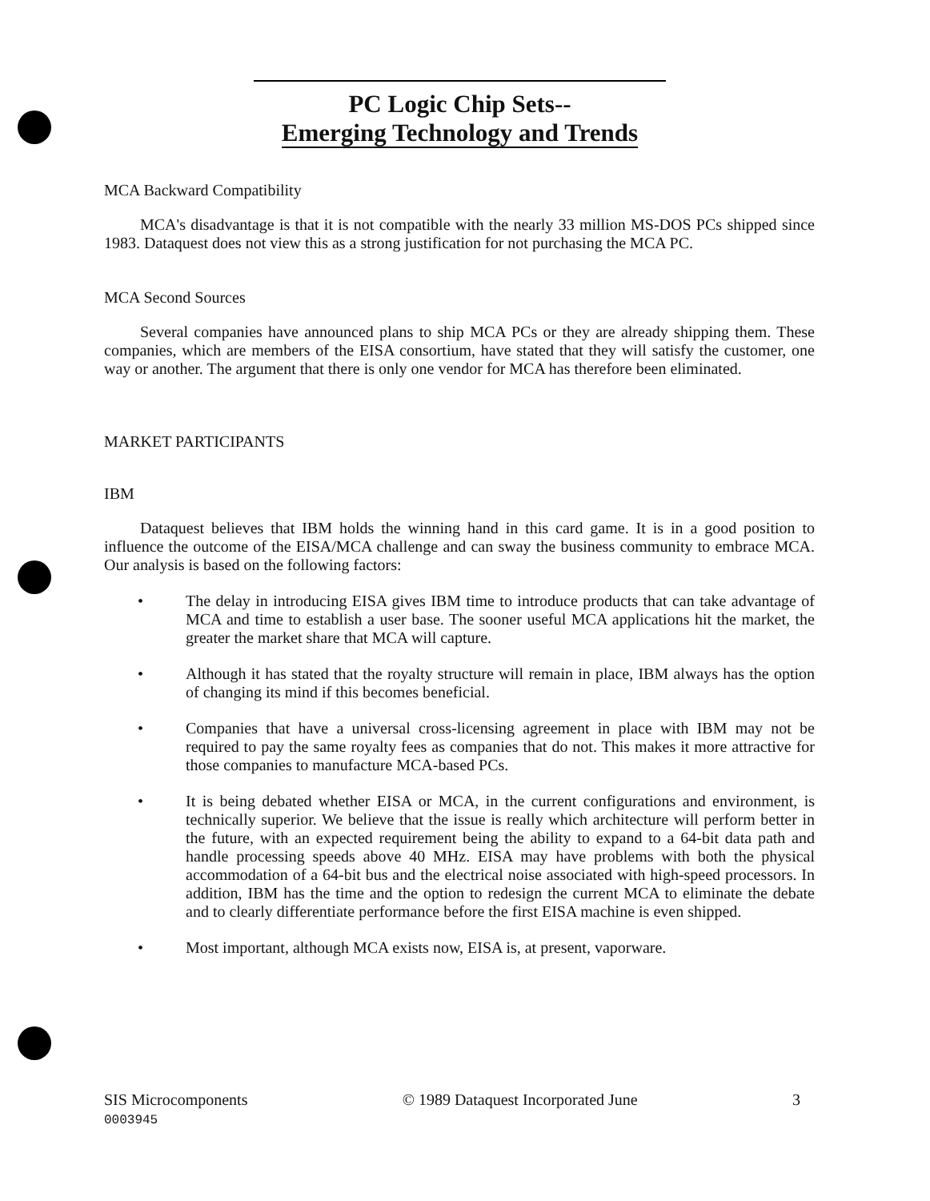PC Logic Chip Sets--
Emerging Technology and Trends
MCA Backward Compatibility
MCA's disadvantage is that it is not compatible with the nearly 33 million MS-DOS PCs shipped since 1983. Dataquest does not view this as a strong justification for not purchasing the MCA PC.
MCA Second Sources
Several companies have announced plans to ship MCA PCs or they are already shipping them. These companies, which are members of the EISA consortium, have stated that they will satisfy the customer, one way or another. The argument that there is only one vendor for MCA has therefore been eliminated.
MARKET PARTICIPANTS
IBM
Dataquest believes that IBM holds the winning hand in this card game. It is in a good position to influence the outcome of the EISA/MCA challenge and can sway the business community to embrace MCA. Our analysis is based on the following factors:
• The delay in introducing EISA gives IBM time to introduce products that can take advantage of MCA and time to establish a user base. The sooner useful MCA applications hit the market, the greater the market share that MCA will capture.
• Although it has stated that the royalty structure will remain in place, IBM always has the option of changing its mind if this becomes beneficial.
• Companies that have a universal cross-licensing agreement in place with IBM may not be required to pay the same royalty fees as companies that do not. This makes it more attractive for those companies to manufacture MCA-based PCs.
• It is being debated whether EISA or MCA, in the current configurations and environment, is technically superior. We believe that the issue is really which architecture will perform better in the future, with an expected requirement being the ability to expand to a 64-bit data path and handle processing speeds above 40 MHz. EISA may have problems with both the physical accommodation of a 64-bit bus and the electrical noise associated with high-speed processors. In addition, IBM has the time and the option to redesign the current MCA to eliminate the debate and to clearly differentiate performance before the first EISA machine is even shipped.
• Most important, although MCA exists now, EISA is, at present, vaporware.
SIS Microcomponents
0003945 © 1989 Dataquest Incorporated June 3